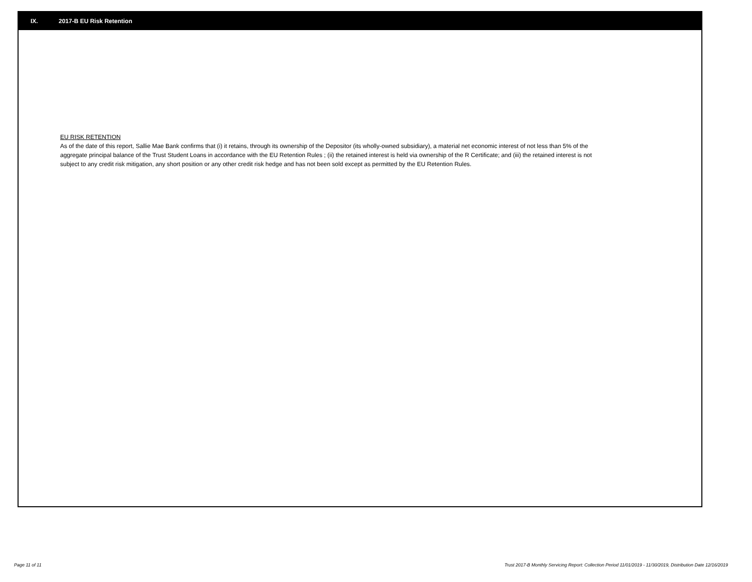IX. 2017-B EU Risk Retention
EU RISK RETENTION
As of the date of this report, Sallie Mae Bank confirms that (i) it retains, through its ownership of the Depositor (its wholly-owned subsidiary), a material net economic interest of not less than 5% of the aggregate principal balance of the Trust Student Loans in accordance with the EU Retention Rules ; (ii) the retained interest is held via ownership of the R Certificate; and (iii) the retained interest is not subject to any credit risk mitigation, any short position or any other credit risk hedge and has not been sold except as permitted by the EU Retention Rules.
Page 11 of 11 Trust 2017-B Monthly Servicing Report: Collection Period 11/01/2019 - 11/30/2019, Distribution Date 12/16/2019